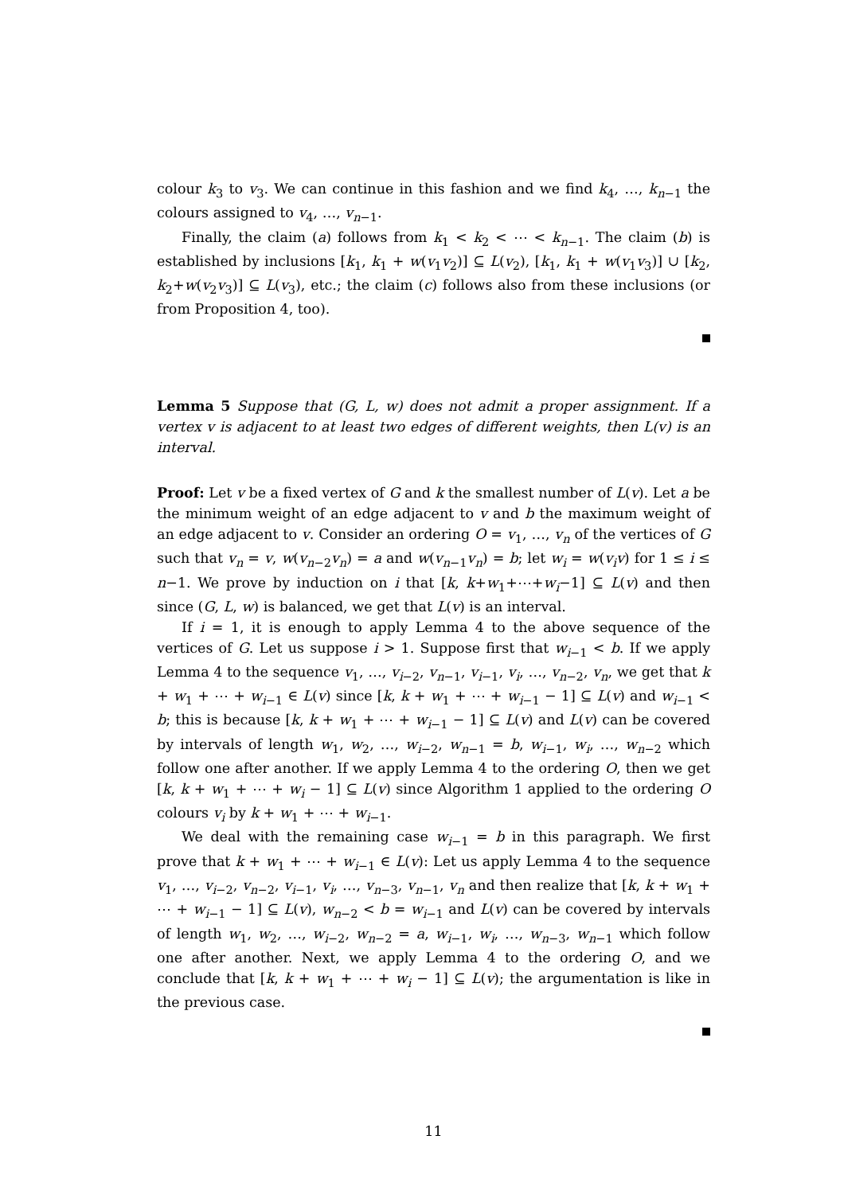colour k<sub>3</sub> to v<sub>3</sub>. We can continue in this fashion and we find k<sub>4</sub>, …, k<sub>n−1</sub> the colours assigned to v<sub>4</sub>, …, v<sub>n−1</sub>.
Finally, the claim (a) follows from k<sub>1</sub> < k<sub>2</sub> < ⋯ < k<sub>n−1</sub>. The claim (b) is established by inclusions [k<sub>1</sub>, k<sub>1</sub> + w(v<sub>1</sub>v<sub>2</sub>)] ⊆ L(v<sub>2</sub>), [k<sub>1</sub>, k<sub>1</sub> + w(v<sub>1</sub>v<sub>3</sub>)] ∪ [k<sub>2</sub>, k<sub>2</sub>+w(v<sub>2</sub>v<sub>3</sub>)] ⊆ L(v<sub>3</sub>), etc.; the claim (c) follows also from these inclusions (or from Proposition 4, too).
Lemma 5 Suppose that (G, L, w) does not admit a proper assignment. If a vertex v is adjacent to at least two edges of different weights, then L(v) is an interval.
Proof: Let v be a fixed vertex of G and k the smallest number of L(v). Let a be the minimum weight of an edge adjacent to v and b the maximum weight of an edge adjacent to v. Consider an ordering O = v<sub>1</sub>, …, v<sub>n</sub> of the vertices of G such that v<sub>n</sub> = v, w(v<sub>n−2</sub>v<sub>n</sub>) = a and w(v<sub>n−1</sub>v<sub>n</sub>) = b; let w<sub>i</sub> = w(v<sub>i</sub>v) for 1 ≤ i ≤ n−1. We prove by induction on i that [k, k+w<sub>1</sub>+⋯+w<sub>i</sub>−1] ⊆ L(v) and then since (G, L, w) is balanced, we get that L(v) is an interval.
If i = 1, it is enough to apply Lemma 4 to the above sequence of the vertices of G. Let us suppose i > 1. Suppose first that w<sub>i−1</sub> < b. If we apply Lemma 4 to the sequence v<sub>1</sub>, …, v<sub>i−2</sub>, v<sub>n−1</sub>, v<sub>i−1</sub>, v<sub>i</sub>, …, v<sub>n−2</sub>, v<sub>n</sub>, we get that k + w<sub>1</sub> + ⋯ + w<sub>i−1</sub> ∈ L(v) since [k, k + w<sub>1</sub> + ⋯ + w<sub>i−1</sub> − 1] ⊆ L(v) and w<sub>i−1</sub> < b; this is because [k, k + w<sub>1</sub> + ⋯ + w<sub>i−1</sub> − 1] ⊆ L(v) and L(v) can be covered by intervals of length w<sub>1</sub>, w<sub>2</sub>, …, w<sub>i−2</sub>, w<sub>n−1</sub> = b, w<sub>i−1</sub>, w<sub>i</sub>, …, w<sub>n−2</sub> which follow one after another. If we apply Lemma 4 to the ordering O, then we get [k, k + w<sub>1</sub> + ⋯ + w<sub>i</sub> − 1] ⊆ L(v) since Algorithm 1 applied to the ordering O colours v<sub>i</sub> by k + w<sub>1</sub> + ⋯ + w<sub>i−1</sub>.
We deal with the remaining case w<sub>i−1</sub> = b in this paragraph. We first prove that k + w<sub>1</sub> + ⋯ + w<sub>i−1</sub> ∈ L(v): Let us apply Lemma 4 to the sequence v<sub>1</sub>, …, v<sub>i−2</sub>, v<sub>n−2</sub>, v<sub>i−1</sub>, v<sub>i</sub>, …, v<sub>n−3</sub>, v<sub>n−1</sub>, v<sub>n</sub> and then realize that [k, k + w<sub>1</sub> + ⋯ + w<sub>i−1</sub> − 1] ⊆ L(v), w<sub>n−2</sub> < b = w<sub>i−1</sub> and L(v) can be covered by intervals of length w<sub>1</sub>, w<sub>2</sub>, …, w<sub>i−2</sub>, w<sub>n−2</sub> = a, w<sub>i−1</sub>, w<sub>i</sub>, …, w<sub>n−3</sub>, w<sub>n−1</sub> which follow one after another. Next, we apply Lemma 4 to the ordering O, and we conclude that [k, k + w<sub>1</sub> + ⋯ + w<sub>i</sub> − 1] ⊆ L(v); the argumentation is like in the previous case.
11